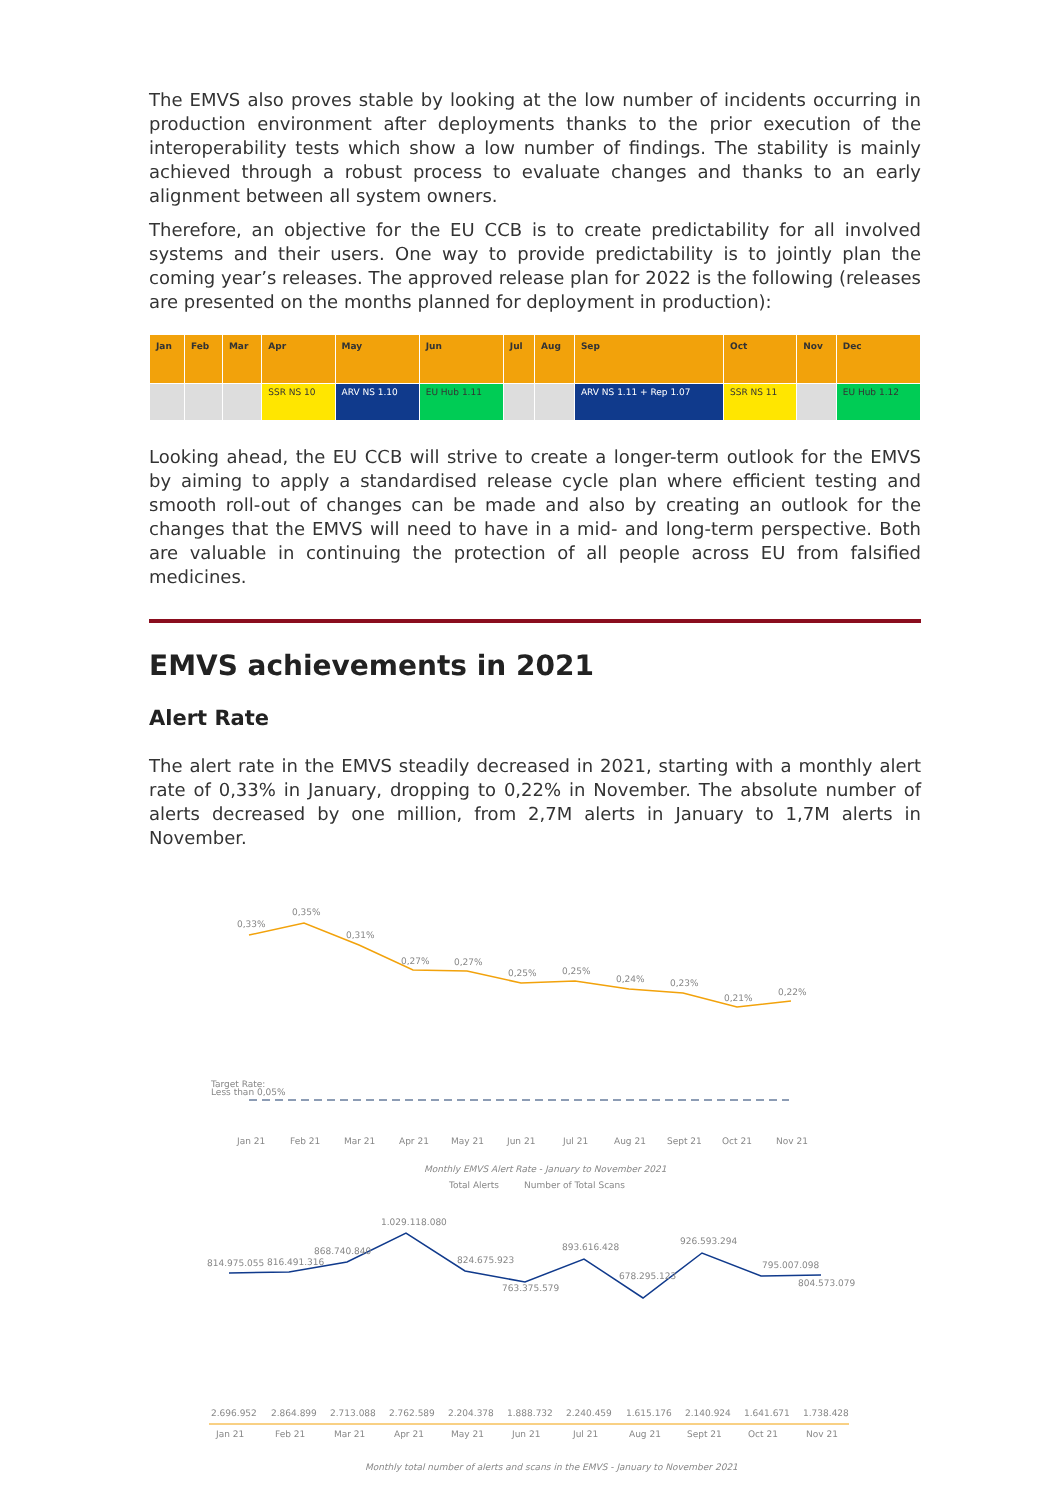The EMVS also proves stable by looking at the low number of incidents occurring in production environment after deployments thanks to the prior execution of the interoperability tests which show a low number of findings. The stability is mainly achieved through a robust process to evaluate changes and thanks to an early alignment between all system owners.
Therefore, an objective for the EU CCB is to create predictability for all involved systems and their users. One way to provide predictability is to jointly plan the coming year’s releases. The approved release plan for 2022 is the following (releases are presented on the months planned for deployment in production):
| Jan | Feb | Mar | Apr | May | Jun | Jul | Aug | Sep | Oct | Nov | Dec |
| --- | --- | --- | --- | --- | --- | --- | --- | --- | --- | --- | --- |
| | | | SSR NS 10 | ARV NS 1.10 | EU Hub 1.11 | | | ARV NS 1.11 + Rep 1.07 | SSR NS 11 | | EU Hub 1.12 |
Looking ahead, the EU CCB will strive to create a longer-term outlook for the EMVS by aiming to apply a standardised release cycle plan where efficient testing and smooth roll-out of changes can be made and also by creating an outlook for the changes that the EMVS will need to have in a mid- and long-term perspective. Both are valuable in continuing the protection of all people across EU from falsified medicines.
EMVS achievements in 2021
Alert Rate
The alert rate in the EMVS steadily decreased in 2021, starting with a monthly alert rate of 0,33% in January, dropping to 0,22% in November. The absolute number of alerts decreased by one million, from 2,7M alerts in January to 1,7M alerts in November.
0,33%
0,35%
0,31%
0,27%
0,27%
0,25%
0,25%
0,24%
0,23%
0,21%
0,22%
Target Rate:
Less than 0,05%
Jan 21
Feb 21
Mar 21
Apr 21
May 21
Jun 21
Jul 21
Aug 21
Sept 21
Oct 21
Nov 21
Monthly EMVS Alert Rate - January to November 2021
Total Alerts
Number of Total Scans
814.975.055
816.491.316
868.740.840
1.029.118.080
824.675.923
763.375.579
893.616.428
678.295.123
926.593.294
795.007.098
804.573.079
2.696.952
2.864.899
2.713.088
2.762.589
2.204.378
1.888.732
2.240.459
1.615.176
2.140.924
1.641.671
1.738.428
Jan 21
Feb 21
Mar 21
Apr 21
May 21
Jun 21
Jul 21
Aug 21
Sept 21
Oct 21
Nov 21
Monthly total number of alerts and scans in the EMVS - January to November 2021